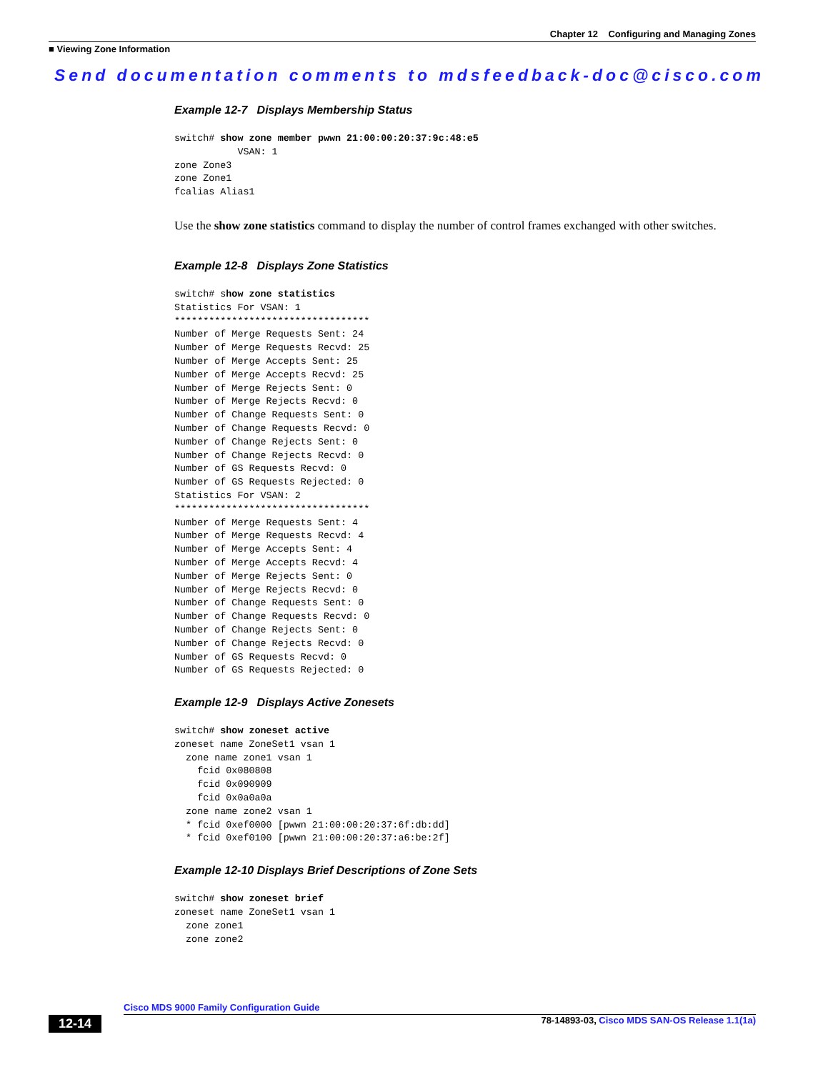Chapter 12 Configuring and Managing Zones
■ Viewing Zone Information
Send documentation comments to mdsfeedback-doc@cisco.com
Example 12-7 Displays Membership Status
switch# show zone member pwwn 21:00:00:20:37:9c:48:e5
           VSAN: 1
zone Zone3
zone Zone1
fcalias Alias1
Use the show zone statistics command to display the number of control frames exchanged with other switches.
Example 12-8 Displays Zone Statistics
switch# show zone statistics
Statistics For VSAN: 1
**********************************
Number of Merge Requests Sent: 24
Number of Merge Requests Recvd: 25
Number of Merge Accepts Sent: 25
Number of Merge Accepts Recvd: 25
Number of Merge Rejects Sent: 0
Number of Merge Rejects Recvd: 0
Number of Change Requests Sent: 0
Number of Change Requests Recvd: 0
Number of Change Rejects Sent: 0
Number of Change Rejects Recvd: 0
Number of GS Requests Recvd: 0
Number of GS Requests Rejected: 0
Statistics For VSAN: 2
**********************************
Number of Merge Requests Sent: 4
Number of Merge Requests Recvd: 4
Number of Merge Accepts Sent: 4
Number of Merge Accepts Recvd: 4
Number of Merge Rejects Sent: 0
Number of Merge Rejects Recvd: 0
Number of Change Requests Sent: 0
Number of Change Requests Recvd: 0
Number of Change Rejects Sent: 0
Number of Change Rejects Recvd: 0
Number of GS Requests Recvd: 0
Number of GS Requests Rejected: 0
Example 12-9 Displays Active Zonesets
switch# show zoneset active
zoneset name ZoneSet1 vsan 1
  zone name zone1 vsan 1
    fcid 0x080808
    fcid 0x090909
    fcid 0x0a0a0a
  zone name zone2 vsan 1
  * fcid 0xef0000 [pwwn 21:00:00:20:37:6f:db:dd]
  * fcid 0xef0100 [pwwn 21:00:00:20:37:a6:be:2f]
Example 12-10 Displays Brief Descriptions of Zone Sets
switch# show zoneset brief
zoneset name ZoneSet1 vsan 1
  zone zone1
  zone zone2
Cisco MDS 9000 Family Configuration Guide
12-14 78-14893-03, Cisco MDS SAN-OS Release 1.1(1a)